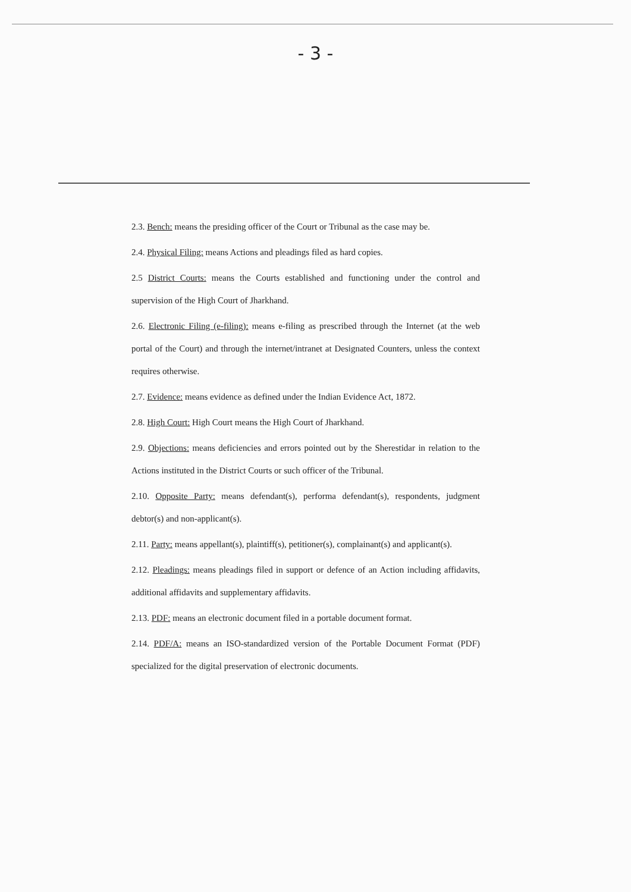- 3 -
2.3. Bench: means the presiding officer of the Court or Tribunal as the case may be.
2.4. Physical Filing: means Actions and pleadings filed as hard copies.
2.5 District Courts: means the Courts established and functioning under the control and supervision of the High Court of Jharkhand.
2.6. Electronic Filing (e-filing): means e-filing as prescribed through the Internet (at the web portal of the Court) and through the internet/intranet at Designated Counters, unless the context requires otherwise.
2.7. Evidence: means evidence as defined under the Indian Evidence Act, 1872.
2.8. High Court: High Court means the High Court of Jharkhand.
2.9. Objections: means deficiencies and errors pointed out by the Sherestidar in relation to the Actions instituted in the District Courts or such officer of the Tribunal.
2.10. Opposite Party: means defendant(s), performa defendant(s), respondents, judgment debtor(s) and non-applicant(s).
2.11. Party: means appellant(s), plaintiff(s), petitioner(s), complainant(s) and applicant(s).
2.12. Pleadings: means pleadings filed in support or defence of an Action including affidavits, additional affidavits and supplementary affidavits.
2.13. PDF: means an electronic document filed in a portable document format.
2.14. PDF/A: means an ISO-standardized version of the Portable Document Format (PDF) specialized for the digital preservation of electronic documents.